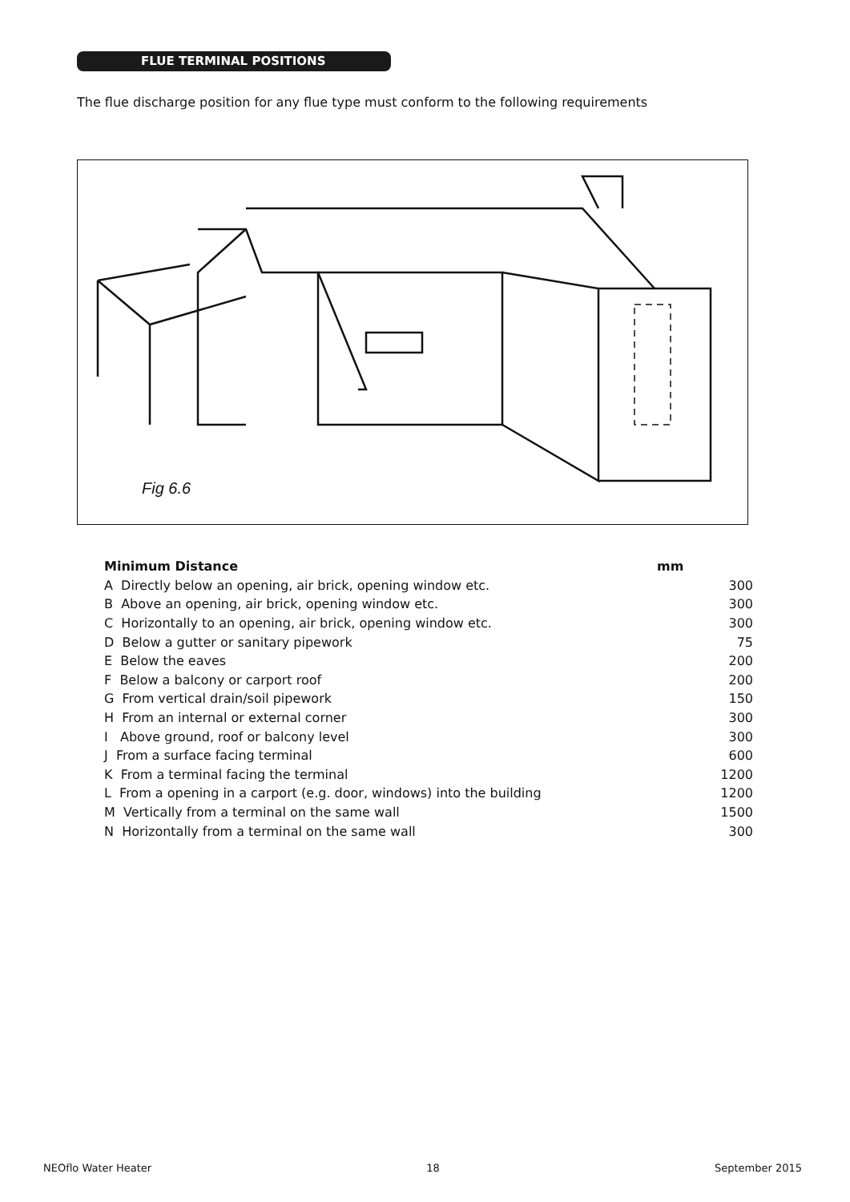FLUE TERMINAL POSITIONS
The flue discharge position for any flue type must conform to the following requirements
Fig 6.6
| Minimum Distance | mm |
| --- | --- |
| A Directly below an opening, air brick, opening window etc. | 300 |
| B Above an opening, air brick, opening window etc. | 300 |
| C Horizontally to an opening, air brick, opening window etc. | 300 |
| D Below a gutter or sanitary pipework | 75 |
| E Below the eaves | 200 |
| F Below a balcony or carport roof | 200 |
| G From vertical drain/soil pipework | 150 |
| H From an internal or external corner | 300 |
| I Above ground, roof or balcony level | 300 |
| J From a surface facing terminal | 600 |
| K From a terminal facing the terminal | 1200 |
| L From a opening in a carport (e.g. door, windows) into the building | 1200 |
| M Vertically from a terminal on the same wall | 1500 |
| N Horizontally from a terminal on the same wall | 300 |
NEOflo Water Heater 18 September 2015